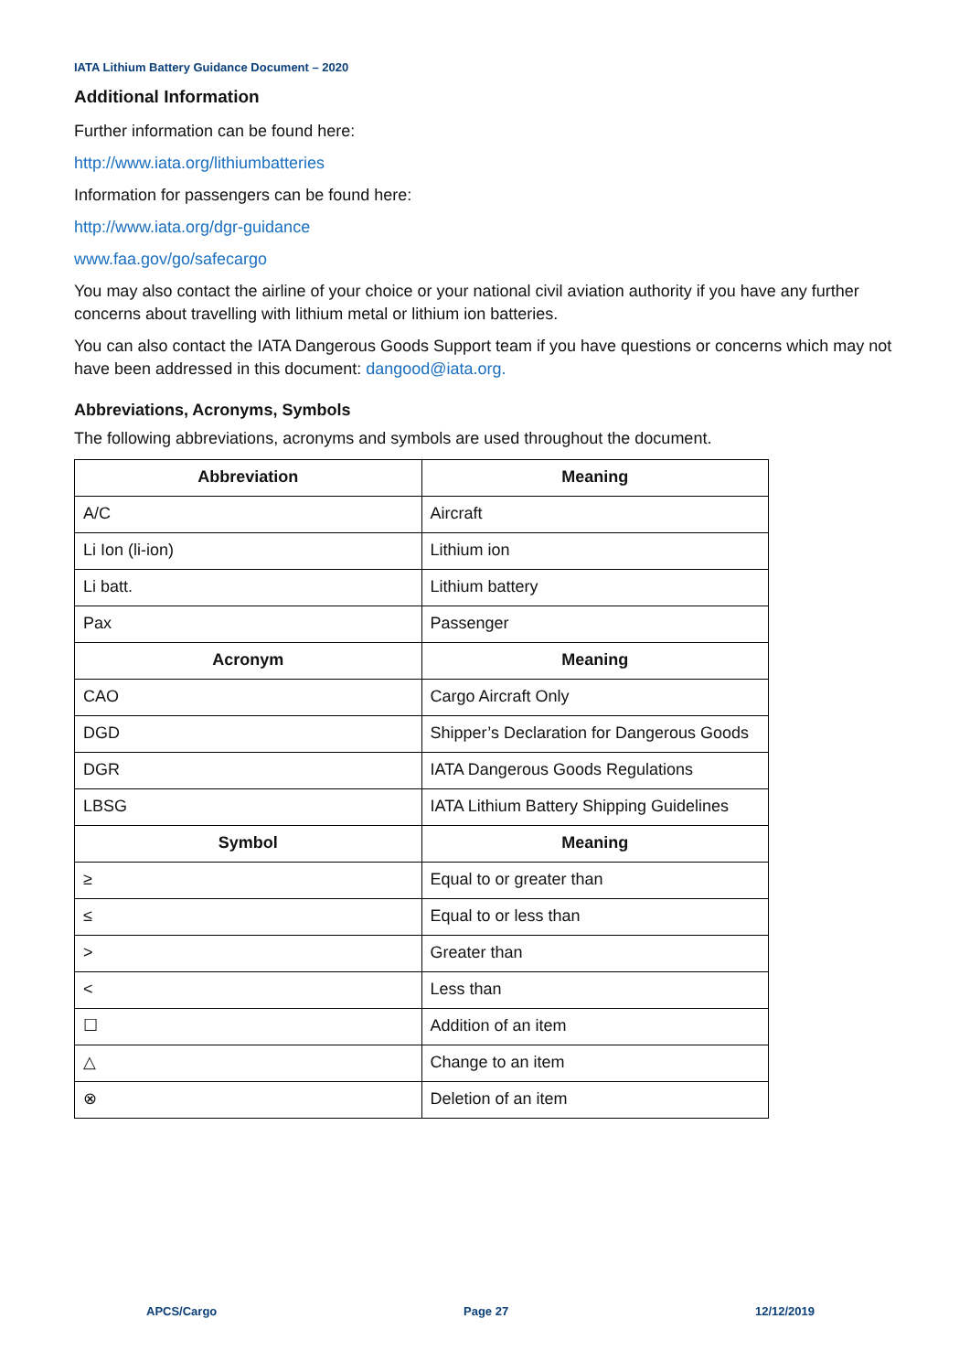IATA Lithium Battery Guidance Document – 2020
Additional Information
Further information can be found here:
http://www.iata.org/lithiumbatteries
Information for passengers can be found here:
http://www.iata.org/dgr-guidance
www.faa.gov/go/safecargo
You may also contact the airline of your choice or your national civil aviation authority if you have any further concerns about travelling with lithium metal or lithium ion batteries.
You can also contact the IATA Dangerous Goods Support team if you have questions or concerns which may not have been addressed in this document: dangood@iata.org.
Abbreviations, Acronyms, Symbols
The following abbreviations, acronyms and symbols are used throughout the document.
| Abbreviation | Meaning |
| --- | --- |
| A/C | Aircraft |
| Li Ion (li-ion) | Lithium ion |
| Li batt. | Lithium battery |
| Pax | Passenger |
| Acronym | Meaning |
| CAO | Cargo Aircraft Only |
| DGD | Shipper’s Declaration for Dangerous Goods |
| DGR | IATA Dangerous Goods Regulations |
| LBSG | IATA Lithium Battery Shipping Guidelines |
| Symbol | Meaning |
| ≥ | Equal to or greater than |
| ≤ | Equal to or less than |
| > | Greater than |
| < | Less than |
| ☐ | Addition of an item |
| △ | Change to an item |
| ⊗ | Deletion of an item |
APCS/Cargo Page 27 12/12/2019